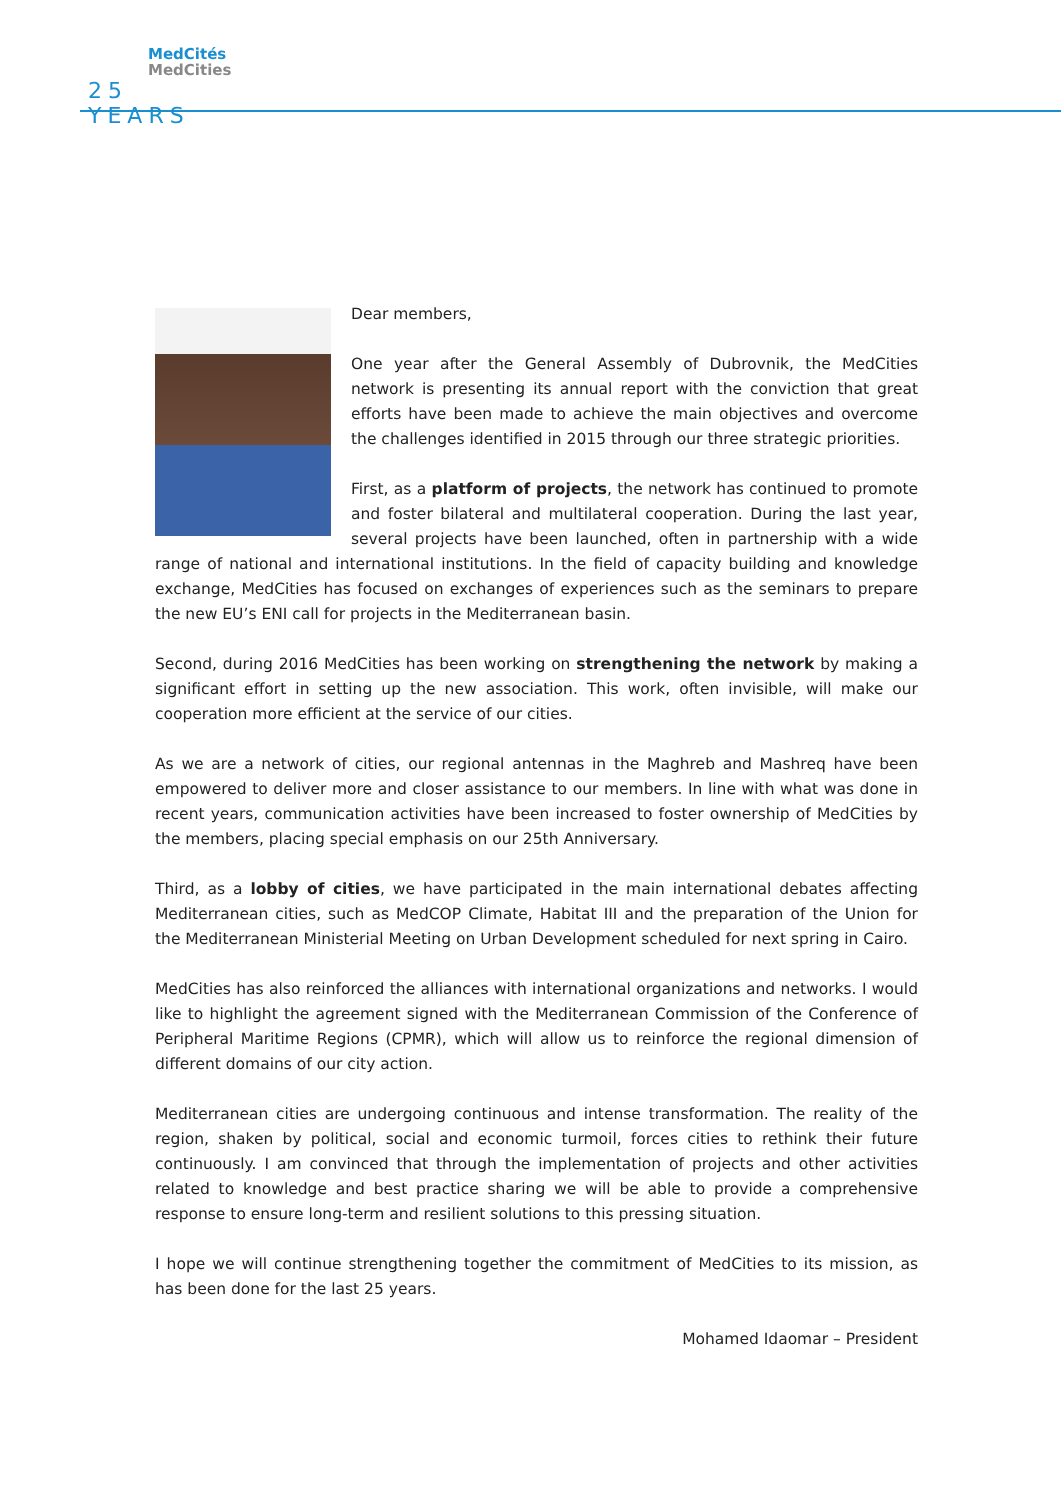MedCités
MedCities
25 YEARS
Dear members,
One year after the General Assembly of Dubrovnik, the MedCities network is presenting its annual report with the conviction that great efforts have been made to achieve the main objectives and overcome the challenges identified in 2015 through our three strategic priorities.
First, as a platform of projects, the network has continued to promote and foster bilateral and multilateral cooperation. During the last year, several projects have been launched, often in partnership with a wide range of national and international institutions. In the field of capacity building and knowledge exchange, MedCities has focused on exchanges of experiences such as the seminars to prepare the new EU’s ENI call for projects in the Mediterranean basin.
Second, during 2016 MedCities has been working on strengthening the network by making a significant effort in setting up the new association. This work, often invisible, will make our cooperation more efficient at the service of our cities.
As we are a network of cities, our regional antennas in the Maghreb and Mashreq have been empowered to deliver more and closer assistance to our members. In line with what was done in recent years, communication activities have been increased to foster ownership of MedCities by the members, placing special emphasis on our 25th Anniversary.
Third, as a lobby of cities, we have participated in the main international debates affecting Mediterranean cities, such as MedCOP Climate, Habitat III and the preparation of the Union for the Mediterranean Ministerial Meeting on Urban Development scheduled for next spring in Cairo.
MedCities has also reinforced the alliances with international organizations and networks. I would like to highlight the agreement signed with the Mediterranean Commission of the Conference of Peripheral Maritime Regions (CPMR), which will allow us to reinforce the regional dimension of different domains of our city action.
Mediterranean cities are undergoing continuous and intense transformation. The reality of the region, shaken by political, social and economic turmoil, forces cities to rethink their future continuously. I am convinced that through the implementation of projects and other activities related to knowledge and best practice sharing we will be able to provide a comprehensive response to ensure long-term and resilient solutions to this pressing situation.
I hope we will continue strengthening together the commitment of MedCities to its mission, as has been done for the last 25 years.
Mohamed Idaomar – President